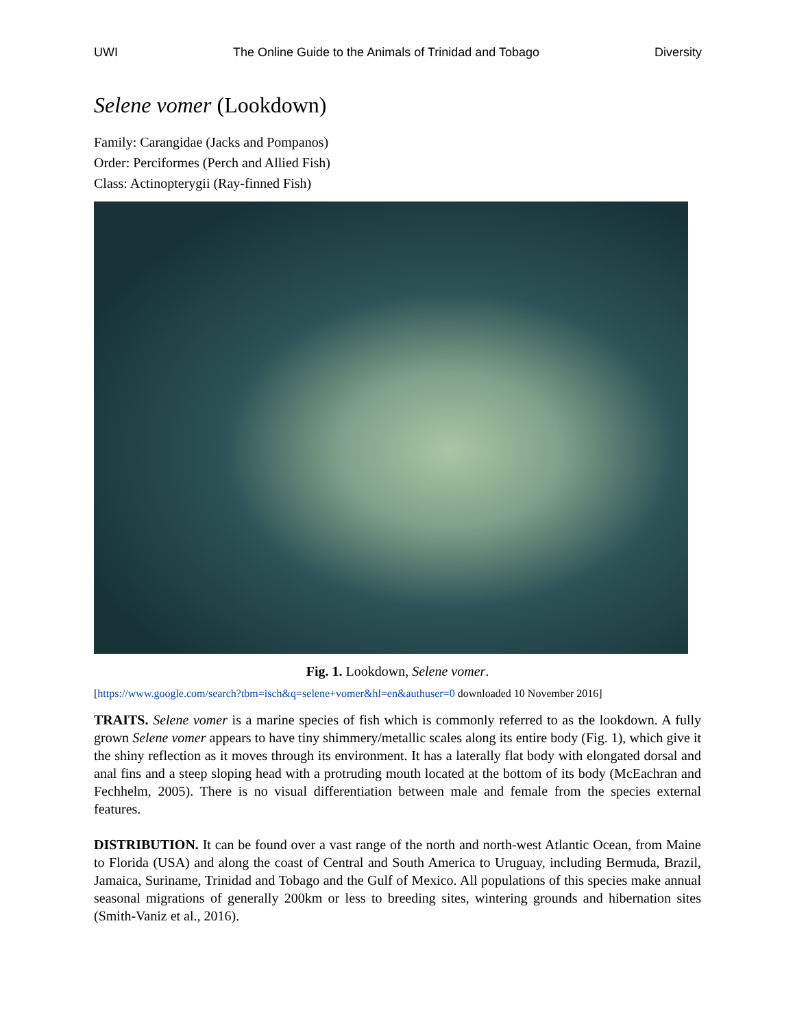UWI The Online Guide to the Animals of Trinidad and Tobago Diversity
Selene vomer (Lookdown)
Family: Carangidae (Jacks and Pompanos)
Order: Perciformes (Perch and Allied Fish)
Class: Actinopterygii (Ray-finned Fish)
Fig. 1. Lookdown, Selene vomer.
[https://www.google.com/search?tbm=isch&q=selene+vomer&hl=en&authuser=0 downloaded 10 November 2016]
TRAITS. Selene vomer is a marine species of fish which is commonly referred to as the lookdown. A fully grown Selene vomer appears to have tiny shimmery/metallic scales along its entire body (Fig. 1), which give it the shiny reflection as it moves through its environment. It has a laterally flat body with elongated dorsal and anal fins and a steep sloping head with a protruding mouth located at the bottom of its body (McEachran and Fechhelm, 2005). There is no visual differentiation between male and female from the species external features.
DISTRIBUTION. It can be found over a vast range of the north and north-west Atlantic Ocean, from Maine to Florida (USA) and along the coast of Central and South America to Uruguay, including Bermuda, Brazil, Jamaica, Suriname, Trinidad and Tobago and the Gulf of Mexico. All populations of this species make annual seasonal migrations of generally 200km or less to breeding sites, wintering grounds and hibernation sites (Smith-Vaniz et al., 2016).